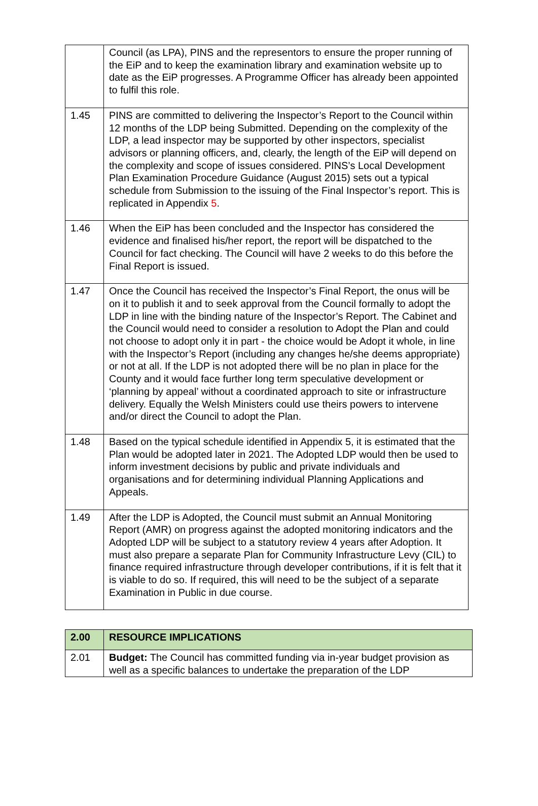| | Council (as LPA), PINS and the representors to ensure the proper running of the EiP and to keep the examination library and examination website up to date as the EiP progresses. A Programme Officer has already been appointed to fulfil this role. |
| 1.45 | PINS are committed to delivering the Inspector’s Report to the Council within 12 months of the LDP being Submitted. Depending on the complexity of the LDP, a lead inspector may be supported by other inspectors, specialist advisors or planning officers, and, clearly, the length of the EiP will depend on the complexity and scope of issues considered. PINS’s Local Development Plan Examination Procedure Guidance (August 2015) sets out a typical schedule from Submission to the issuing of the Final Inspector’s report. This is replicated in Appendix 5 . |
| 1.46 | When the EiP has been concluded and the Inspector has considered the evidence and finalised his/her report, the report will be dispatched to the Council for fact checking. The Council will have 2 weeks to do this before the Final Report is issued. |
| 1.47 | Once the Council has received the Inspector’s Final Report, the onus will be on it to publish it and to seek approval from the Council formally to adopt the LDP in line with the binding nature of the Inspector’s Report. The Cabinet and the Council would need to consider a resolution to Adopt the Plan and could not choose to adopt only it in part - the choice would be Adopt it whole, in line with the Inspector’s Report (including any changes he/she deems appropriate) or not at all. If the LDP is not adopted there will be no plan in place for the County and it would face further long term speculative development or ‘planning by appeal’ without a coordinated approach to site or infrastructure delivery. Equally the Welsh Ministers could use theirs powers to intervene and/or direct the Council to adopt the Plan. |
| 1.48 | Based on the typical schedule identified in Appendix 5, it is estimated that the Plan would be adopted later in 2021. The Adopted LDP would then be used to inform investment decisions by public and private individuals and organisations and for determining individual Planning Applications and Appeals. |
| 1.49 | After the LDP is Adopted, the Council must submit an Annual Monitoring Report (AMR) on progress against the adopted monitoring indicators and the Adopted LDP will be subject to a statutory review 4 years after Adoption. It must also prepare a separate Plan for Community Infrastructure Levy (CIL) to finance required infrastructure through developer contributions, if it is felt that it is viable to do so. If required, this will need to be the subject of a separate Examination in Public in due course. |
| 2.00 | RESOURCE IMPLICATIONS |
| 2.01 | Budget: The Council has committed funding via in-year budget provision as well as a specific balances to undertake the preparation of the LDP |